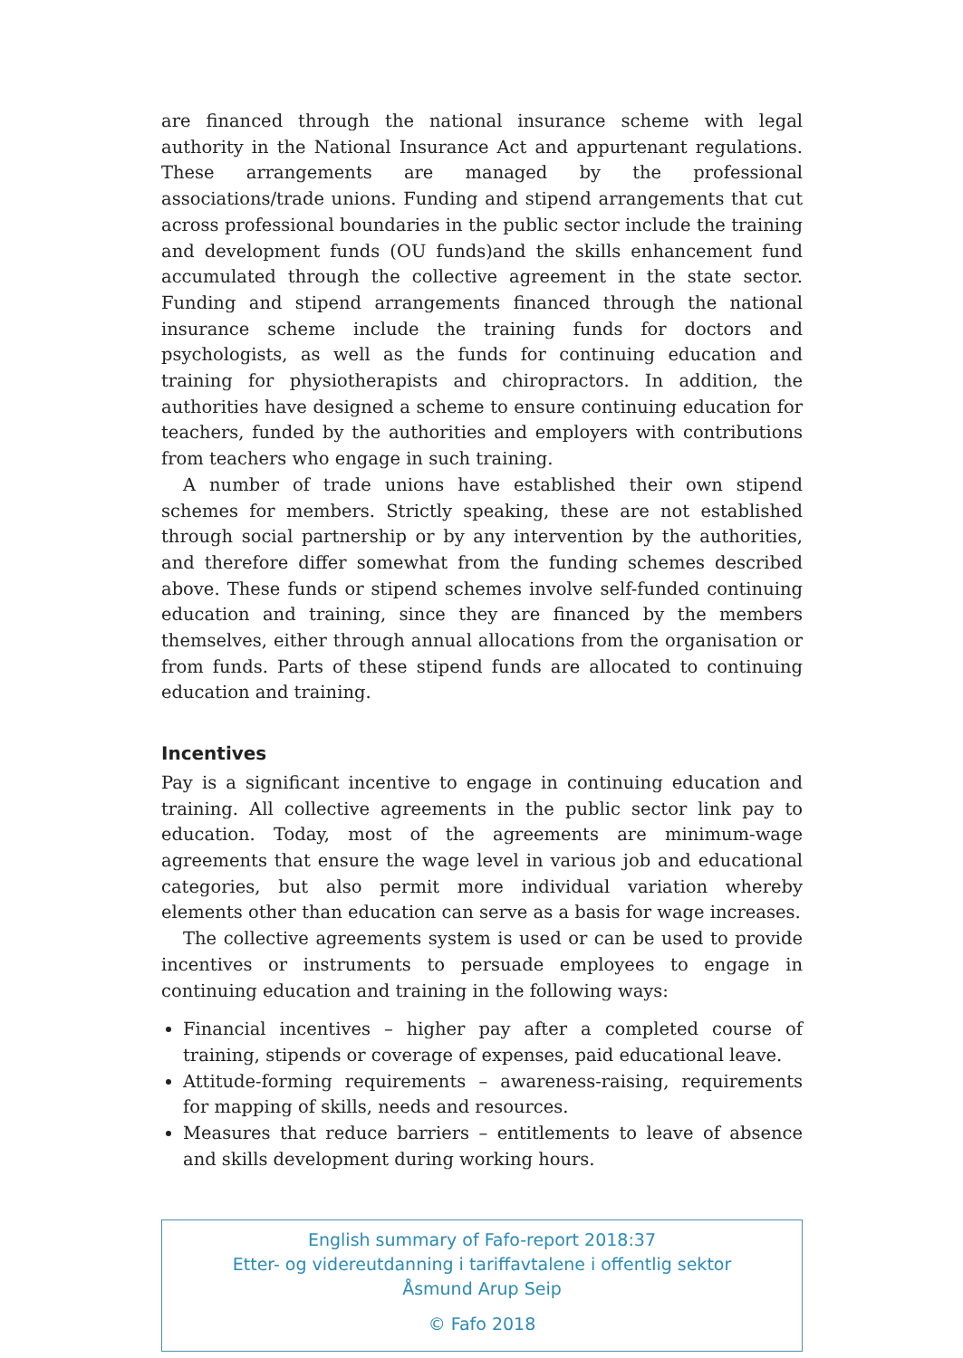are financed through the national insurance scheme with legal authority in the National Insurance Act and appurtenant regulations. These arrangements are managed by the professional associations/trade unions. Funding and stipend arrangements that cut across professional boundaries in the public sector include the training and development funds (OU funds)and the skills enhancement fund accumulated through the collective agreement in the state sector. Funding and stipend arrangements financed through the national insurance scheme include the training funds for doctors and psychologists, as well as the funds for continuing education and training for physiotherapists and chiropractors. In addition, the authorities have designed a scheme to ensure continuing education for teachers, funded by the authorities and employers with contributions from teachers who engage in such training.
A number of trade unions have established their own stipend schemes for members. Strictly speaking, these are not established through social partnership or by any intervention by the authorities, and therefore differ somewhat from the funding schemes described above. These funds or stipend schemes involve self-funded continuing education and training, since they are financed by the members themselves, either through annual allocations from the organisation or from funds. Parts of these stipend funds are allocated to continuing education and training.
Incentives
Pay is a significant incentive to engage in continuing education and training. All collective agreements in the public sector link pay to education. Today, most of the agreements are minimum-wage agreements that ensure the wage level in various job and educational categories, but also permit more individual variation whereby elements other than education can serve as a basis for wage increases.
The collective agreements system is used or can be used to provide incentives or instruments to persuade employees to engage in continuing education and training in the following ways:
Financial incentives – higher pay after a completed course of training, stipends or coverage of expenses, paid educational leave.
Attitude-forming requirements – awareness-raising, requirements for mapping of skills, needs and resources.
Measures that reduce barriers – entitlements to leave of absence and skills development during working hours.
English summary of Fafo-report 2018:37
Etter- og videreutdanning i tariffavtalene i offentlig sektor
Åsmund Arup Seip
© Fafo 2018